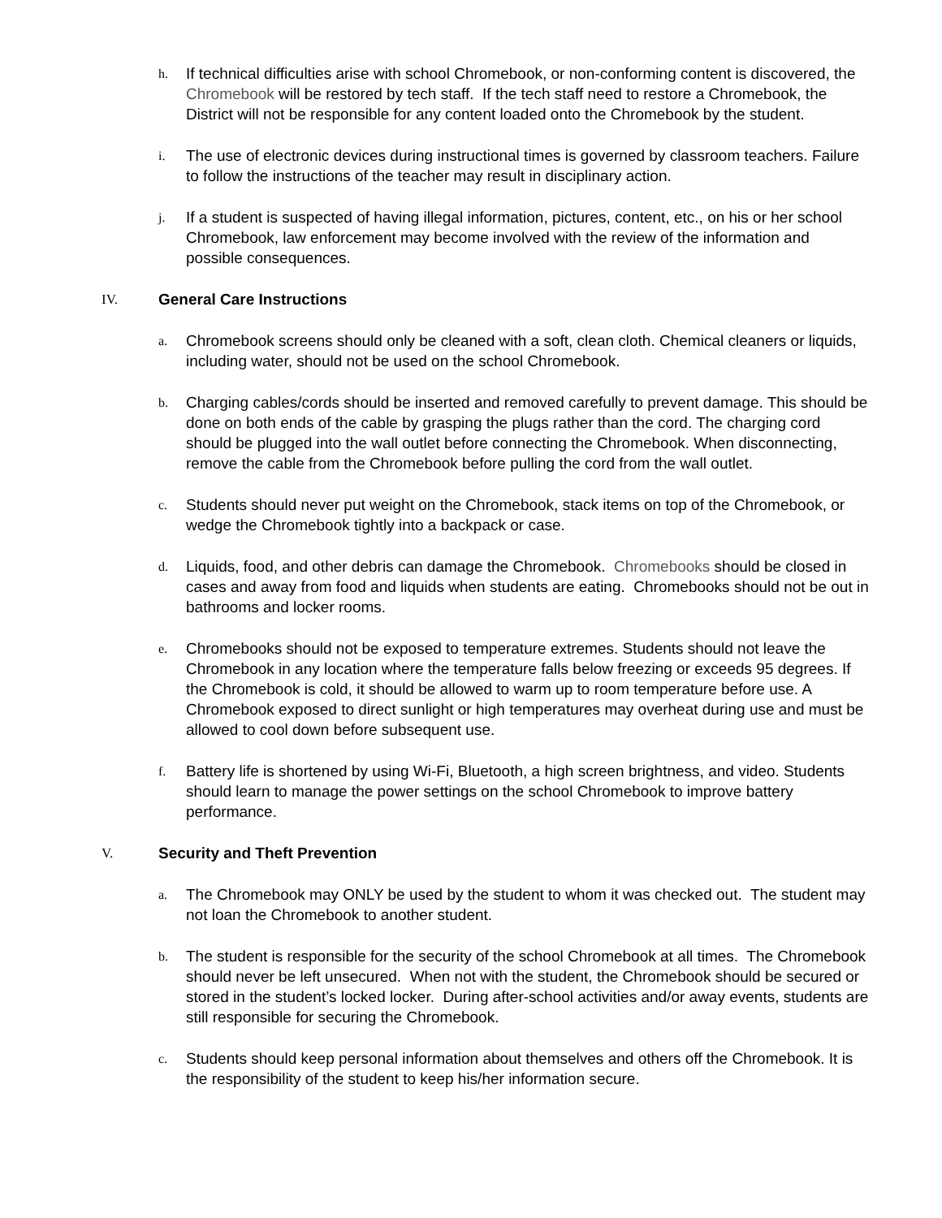h.
If technical difficulties arise with school Chromebook, or non-conforming content is discovered, the Chromebook will be restored by tech staff. If the tech staff need to restore a Chromebook, the District will not be responsible for any content loaded onto the Chromebook by the student.
i.
The use of electronic devices during instructional times is governed by classroom teachers. Failure to follow the instructions of the teacher may result in disciplinary action.
j.
If a student is suspected of having illegal information, pictures, content, etc., on his or her school Chromebook, law enforcement may become involved with the review of the information and possible consequences.
IV. General Care Instructions
a.
Chromebook screens should only be cleaned with a soft, clean cloth. Chemical cleaners or liquids, including water, should not be used on the school Chromebook.
b.
Charging cables/cords should be inserted and removed carefully to prevent damage. This should be done on both ends of the cable by grasping the plugs rather than the cord. The charging cord should be plugged into the wall outlet before connecting the Chromebook. When disconnecting, remove the cable from the Chromebook before pulling the cord from the wall outlet.
c.
Students should never put weight on the Chromebook, stack items on top of the Chromebook, or wedge the Chromebook tightly into a backpack or case.
d.
Liquids, food, and other debris can damage the Chromebook. Chromebooks should be closed in cases and away from food and liquids when students are eating. Chromebooks should not be out in bathrooms and locker rooms.
e.
Chromebooks should not be exposed to temperature extremes. Students should not leave the Chromebook in any location where the temperature falls below freezing or exceeds 95 degrees. If the Chromebook is cold, it should be allowed to warm up to room temperature before use. A Chromebook exposed to direct sunlight or high temperatures may overheat during use and must be allowed to cool down before subsequent use.
f.
Battery life is shortened by using Wi-Fi, Bluetooth, a high screen brightness, and video. Students should learn to manage the power settings on the school Chromebook to improve battery performance.
V. Security and Theft Prevention
a.
The Chromebook may ONLY be used by the student to whom it was checked out. The student may not loan the Chromebook to another student.
b.
The student is responsible for the security of the school Chromebook at all times. The Chromebook should never be left unsecured. When not with the student, the Chromebook should be secured or stored in the student’s locked locker. During after-school activities and/or away events, students are still responsible for securing the Chromebook.
c.
Students should keep personal information about themselves and others off the Chromebook. It is the responsibility of the student to keep his/her information secure.